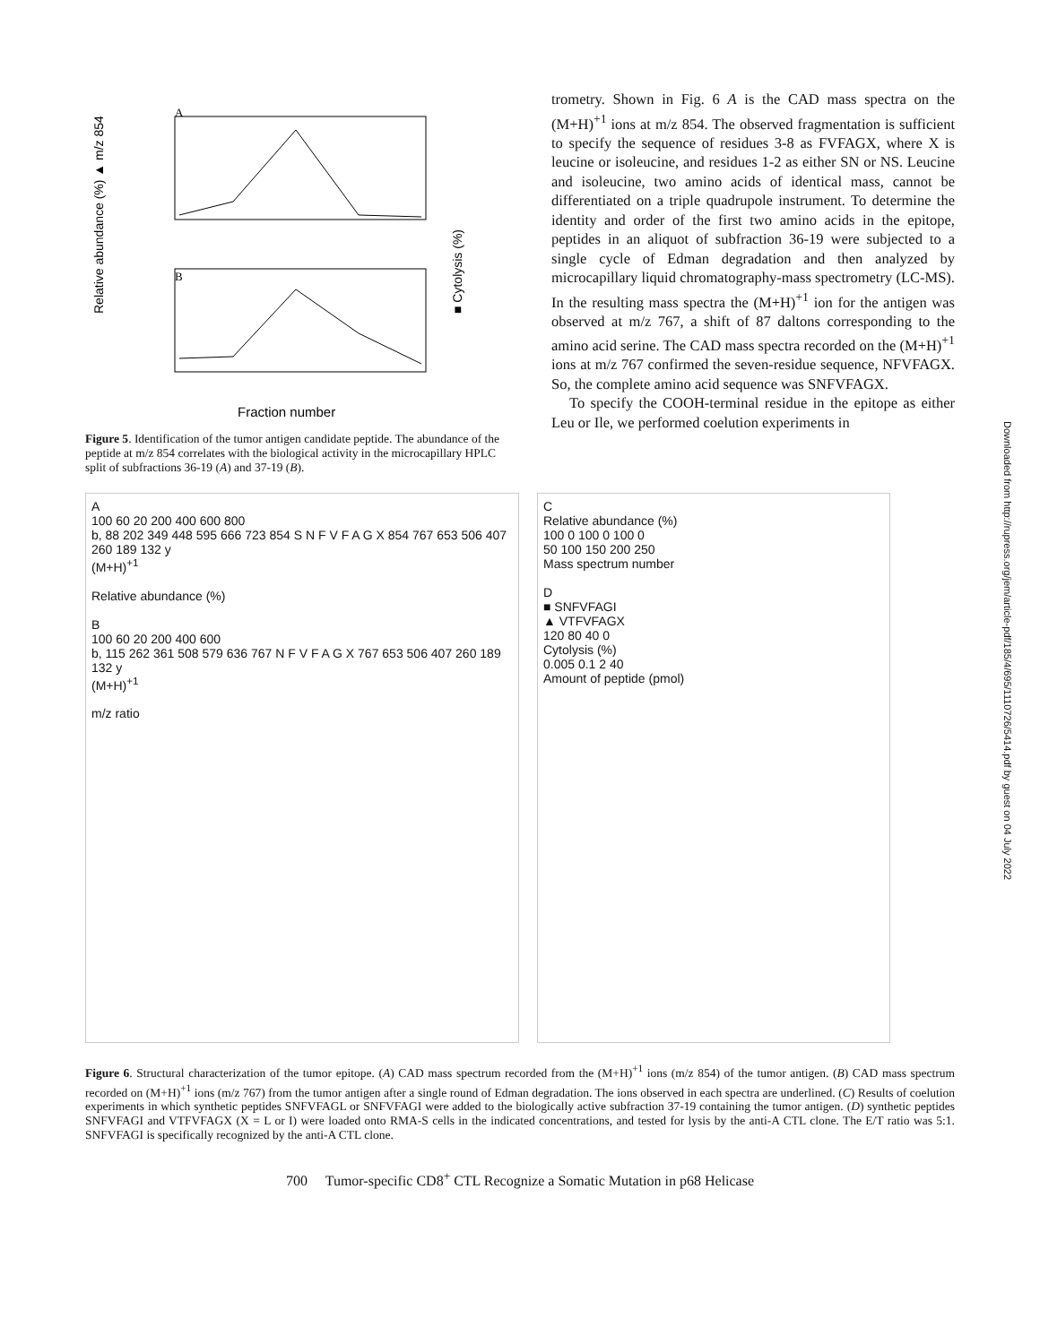A
B
Fraction number
Relative abundance (%) ▲ m/z 854
■ Cytolysis (%)
Figure 5. Identification of the tumor antigen candidate peptide. The abundance of the peptide at m/z 854 correlates with the biological activity in the microcapillary HPLC split of subfractions 36-19 (A) and 37-19 (B).
trometry. Shown in Fig. 6 A is the CAD mass spectra on the (M+H)<sup>+1</sup> ions at m/z 854. The observed fragmentation is sufficient to specify the sequence of residues 3-8 as FVFAGX, where X is leucine or isoleucine, and residues 1-2 as either SN or NS. Leucine and isoleucine, two amino acids of identical mass, cannot be differentiated on a triple quadrupole instrument. To determine the identity and order of the first two amino acids in the epitope, peptides in an aliquot of subfraction 36-19 were subjected to a single cycle of Edman degradation and then analyzed by microcapillary liquid chromatography-mass spectrometry (LC-MS). In the resulting mass spectra the (M+H)<sup>+1</sup> ion for the antigen was observed at m/z 767, a shift of 87 daltons corresponding to the amino acid serine. The CAD mass spectra recorded on the (M+H)<sup>+1</sup> ions at m/z 767 confirmed the seven-residue sequence, NFVFAGX. So, the complete amino acid sequence was SNFVFAGX.
To specify the COOH-terminal residue in the epitope as either Leu or Ile, we performed coelution experiments in
Downloaded from http://rupress.org/jem/article-pdf/185/4/695/1110726/5414.pdf by guest on 04 July 2022
A
100 60 20 200 400 600 800
b, 88 202 349 448 595 666 723 854 S N F V F A G X 854 767 653 506 407 260 189 132 y
(M+H)<sup>+1</sup>
Relative abundance (%)
B
100 60 20 200 400 600
b, 115 262 361 508 579 636 767 N F V F A G X 767 653 506 407 260 189 132 y
(M+H)<sup>+1</sup>
m/z ratio
C
Relative abundance (%)
100 0 100 0 100 0
50 100 150 200 250
Mass spectrum number
D
■ SNFVFAGI
▲ VTFVFAGX
120 80 40 0
Cytolysis (%)
0.005 0.1 2 40
Amount of peptide (pmol)
Figure 6. Structural characterization of the tumor epitope. (A) CAD mass spectrum recorded from the (M+H)<sup>+1</sup> ions (m/z 854) of the tumor antigen. (B) CAD mass spectrum recorded on (M+H)<sup>+1</sup> ions (m/z 767) from the tumor antigen after a single round of Edman degradation. The ions observed in each spectra are underlined. (C) Results of coelution experiments in which synthetic peptides SNFVFAGL or SNFVFAGI were added to the biologically active subfraction 37-19 containing the tumor antigen. (D) synthetic peptides SNFVFAGI and VTFVFAGX (X = L or I) were loaded onto RMA-S cells in the indicated concentrations, and tested for lysis by the anti-A CTL clone. The E/T ratio was 5:1. SNFVFAGI is specifically recognized by the anti-A CTL clone.
700 Tumor-specific CD8<sup>+</sup> CTL Recognize a Somatic Mutation in p68 Helicase